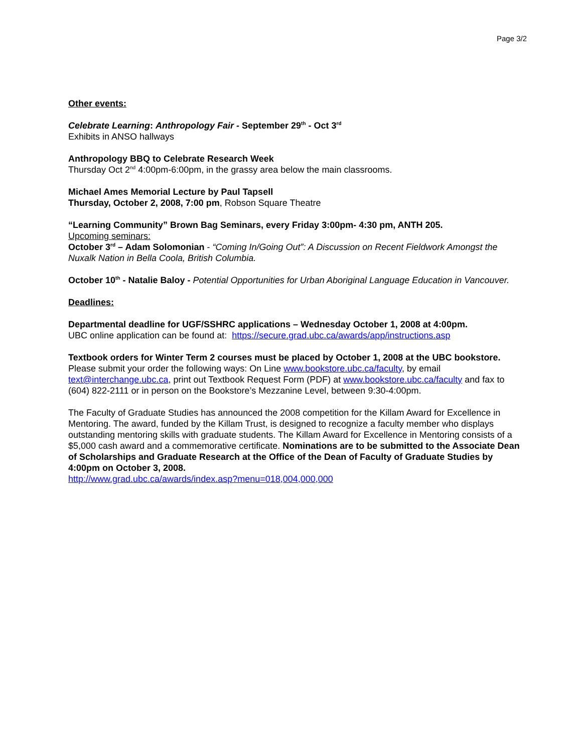Page 3/2
Other events:
Celebrate Learning: Anthropology Fair - September 29<sup>th</sup> - Oct 3<sup>rd</sup>
Exhibits in ANSO hallways
Anthropology BBQ to Celebrate Research Week
Thursday Oct 2<sup>nd</sup> 4:00pm-6:00pm, in the grassy area below the main classrooms.
Michael Ames Memorial Lecture by Paul Tapsell
Thursday, October 2, 2008, 7:00 pm, Robson Square Theatre
“Learning Community” Brown Bag Seminars, every Friday 3:00pm- 4:30 pm, ANTH 205.
Upcoming seminars:
October 3<sup>rd</sup> – Adam Solomonian - “Coming In/Going Out”: A Discussion on Recent Fieldwork Amongst the Nuxalk Nation in Bella Coola, British Columbia.
October 10<sup>th</sup> - Natalie Baloy - Potential Opportunities for Urban Aboriginal Language Education in Vancouver.
Deadlines:
Departmental deadline for UGF/SSHRC applications – Wednesday October 1, 2008 at 4:00pm.
UBC online application can be found at: https://secure.grad.ubc.ca/awards/app/instructions.asp
Textbook orders for Winter Term 2 courses must be placed by October 1, 2008 at the UBC bookstore.
Please submit your order the following ways: On Line www.bookstore.ubc.ca/faculty, by email text@interchange.ubc.ca, print out Textbook Request Form (PDF) at www.bookstore.ubc.ca/faculty and fax to (604) 822-2111 or in person on the Bookstore’s Mezzanine Level, between 9:30-4:00pm.
The Faculty of Graduate Studies has announced the 2008 competition for the Killam Award for Excellence in Mentoring. The award, funded by the Killam Trust, is designed to recognize a faculty member who displays outstanding mentoring skills with graduate students. The Killam Award for Excellence in Mentoring consists of a $5,000 cash award and a commemorative certificate. Nominations are to be submitted to the Associate Dean of Scholarships and Graduate Research at the Office of the Dean of Faculty of Graduate Studies by 4:00pm on October 3, 2008.
http://www.grad.ubc.ca/awards/index.asp?menu=018,004,000,000